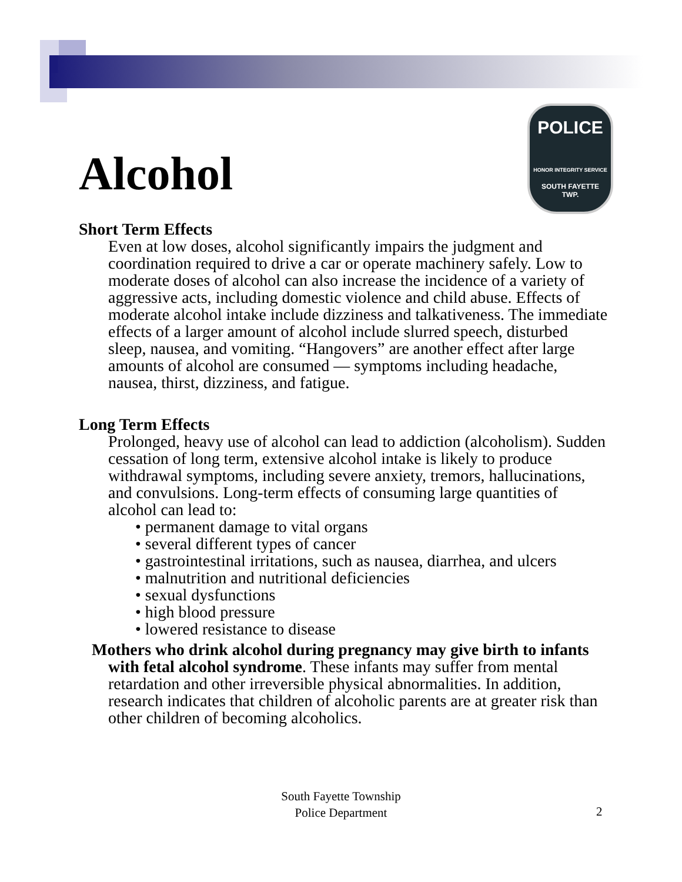POLICE
HONOR INTEGRITY SERVICE
SOUTH FAYETTE
TWP.
Alcohol
Short Term Effects
Even at low doses, alcohol significantly impairs the judgment and coordination required to drive a car or operate machinery safely. Low to moderate doses of alcohol can also increase the incidence of a variety of aggressive acts, including domestic violence and child abuse. Effects of moderate alcohol intake include dizziness and talkativeness. The immediate effects of a larger amount of alcohol include slurred speech, disturbed sleep, nausea, and vomiting. “Hangovers” are another effect after large amounts of alcohol are consumed — symptoms including headache, nausea, thirst, dizziness, and fatigue.
Long Term Effects
Prolonged, heavy use of alcohol can lead to addiction (alcoholism). Sudden cessation of long term, extensive alcohol intake is likely to produce withdrawal symptoms, including severe anxiety, tremors, hallucinations, and convulsions. Long-term effects of consuming large quantities of alcohol can lead to:
• permanent damage to vital organs
• several different types of cancer
• gastrointestinal irritations, such as nausea, diarrhea, and ulcers
• malnutrition and nutritional deficiencies
• sexual dysfunctions
• high blood pressure
• lowered resistance to disease
Mothers who drink alcohol during pregnancy may give birth to infants with fetal alcohol syndrome. These infants may suffer from mental retardation and other irreversible physical abnormalities. In addition, research indicates that children of alcoholic parents are at greater risk than other children of becoming alcoholics.
South Fayette Township
Police Department
2